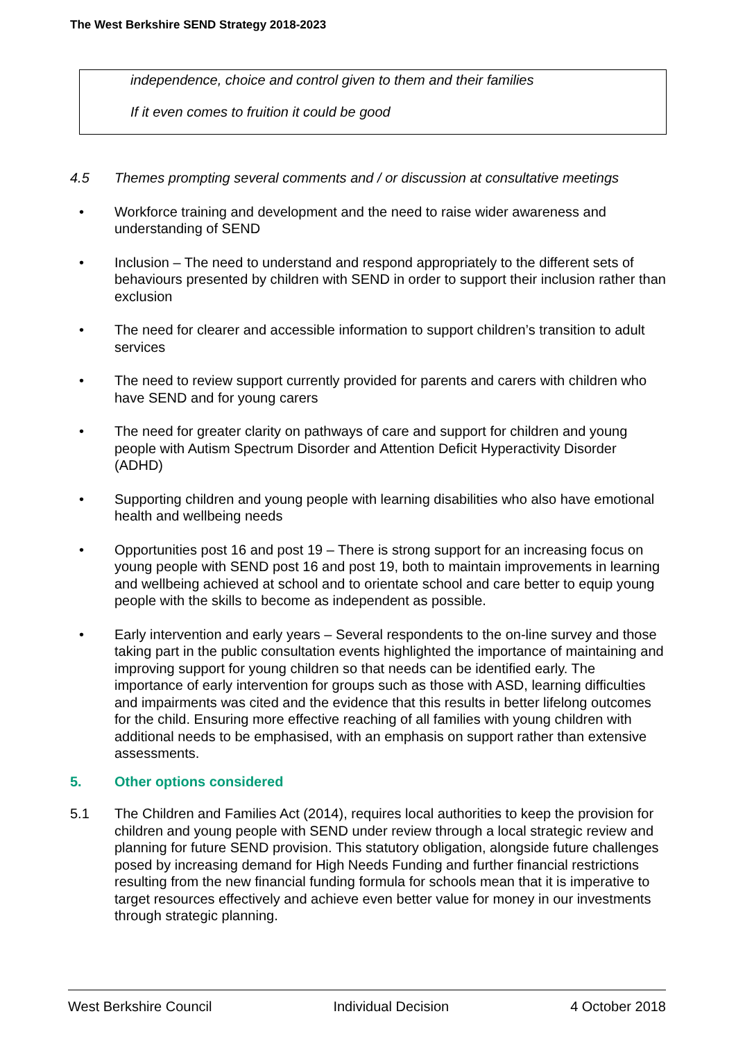The West Berkshire SEND Strategy 2018-2023
independence, choice and control given to them and their families
If it even comes to fruition it could be good
4.5 Themes prompting several comments and / or discussion at consultative meetings
• Workforce training and development and the need to raise wider awareness and understanding of SEND
• Inclusion – The need to understand and respond appropriately to the different sets of behaviours presented by children with SEND in order to support their inclusion rather than exclusion
• The need for clearer and accessible information to support children’s transition to adult services
• The need to review support currently provided for parents and carers with children who have SEND and for young carers
• The need for greater clarity on pathways of care and support for children and young people with Autism Spectrum Disorder and Attention Deficit Hyperactivity Disorder (ADHD)
• Supporting children and young people with learning disabilities who also have emotional health and wellbeing needs
• Opportunities post 16 and post 19 – There is strong support for an increasing focus on young people with SEND post 16 and post 19, both to maintain improvements in learning and wellbeing achieved at school and to orientate school and care better to equip young people with the skills to become as independent as possible.
• Early intervention and early years – Several respondents to the on-line survey and those taking part in the public consultation events highlighted the importance of maintaining and improving support for young children so that needs can be identified early. The importance of early intervention for groups such as those with ASD, learning difficulties and impairments was cited and the evidence that this results in better lifelong outcomes for the child. Ensuring more effective reaching of all families with young children with additional needs to be emphasised, with an emphasis on support rather than extensive assessments.
5. Other options considered
5.1 The Children and Families Act (2014), requires local authorities to keep the provision for children and young people with SEND under review through a local strategic review and planning for future SEND provision. This statutory obligation, alongside future challenges posed by increasing demand for High Needs Funding and further financial restrictions resulting from the new financial funding formula for schools mean that it is imperative to target resources effectively and achieve even better value for money in our investments through strategic planning.
West Berkshire Council Individual Decision 4 October 2018